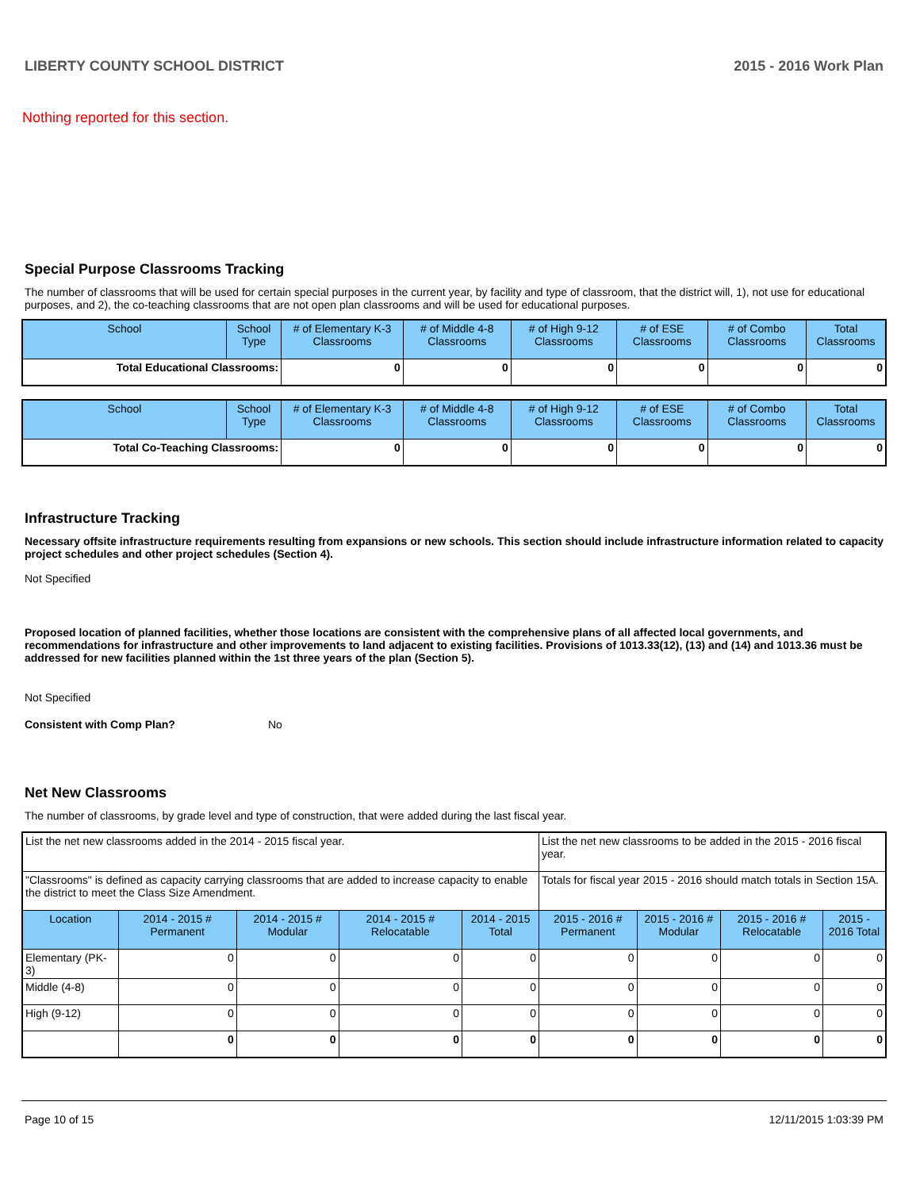LIBERTY COUNTY SCHOOL DISTRICT 2015 - 2016 Work Plan
Nothing reported for this section.
Special Purpose Classrooms Tracking
The number of classrooms that will be used for certain special purposes in the current year, by facility and type of classroom, that the district will, 1), not use for educational purposes, and 2), the co-teaching classrooms that are not open plan classrooms and will be used for educational purposes.
| School | School Type | # of Elementary K-3 Classrooms | # of Middle 4-8 Classrooms | # of High 9-12 Classrooms | # of ESE Classrooms | # of Combo Classrooms | Total Classrooms |
| --- | --- | --- | --- | --- | --- | --- | --- |
| Total Educational Classrooms: | | 0 | 0 | 0 | 0 | 0 | 0 |
| School | School Type | # of Elementary K-3 Classrooms | # of Middle 4-8 Classrooms | # of High 9-12 Classrooms | # of ESE Classrooms | # of Combo Classrooms | Total Classrooms |
| --- | --- | --- | --- | --- | --- | --- | --- |
| Total Co-Teaching Classrooms: | | 0 | 0 | 0 | 0 | 0 | 0 |
Infrastructure Tracking
Necessary offsite infrastructure requirements resulting from expansions or new schools. This section should include infrastructure information related to capacity project schedules and other project schedules (Section 4).
Not Specified
Proposed location of planned facilities, whether those locations are consistent with the comprehensive plans of all affected local governments, and recommendations for infrastructure and other improvements to land adjacent to existing facilities. Provisions of 1013.33(12), (13) and (14) and 1013.36 must be addressed for new facilities planned within the 1st three years of the plan (Section 5).
Not Specified
Consistent with Comp Plan? No
Net New Classrooms
The number of classrooms, by grade level and type of construction, that were added during the last fiscal year.
| List the net new classrooms added in the 2014 - 2015 fiscal year. | | | | | List the net new classrooms to be added in the 2015 - 2016 fiscal year. | | | |
| "Classrooms" is defined as capacity carrying classrooms that are added to increase capacity to enable the district to meet the Class Size Amendment. | | | | | Totals for fiscal year 2015 - 2016 should match totals in Section 15A. | | | |
| Location | 2014 - 2015 # Permanent | 2014 - 2015 # Modular | 2014 - 2015 # Relocatable | 2014 - 2015 Total | 2015 - 2016 # Permanent | 2015 - 2016 # Modular | 2015 - 2016 # Relocatable | 2015 - 2016 Total |
| Elementary (PK-3) | 0 | 0 | 0 | 0 | 0 | 0 | 0 | 0 |
| Middle (4-8) | 0 | 0 | 0 | 0 | 0 | 0 | 0 | 0 |
| High (9-12) | 0 | 0 | 0 | 0 | 0 | 0 | 0 | 0 |
| | 0 | 0 | 0 | 0 | 0 | 0 | 0 | 0 |
Page 10 of 15 12/11/2015 1:03:39 PM